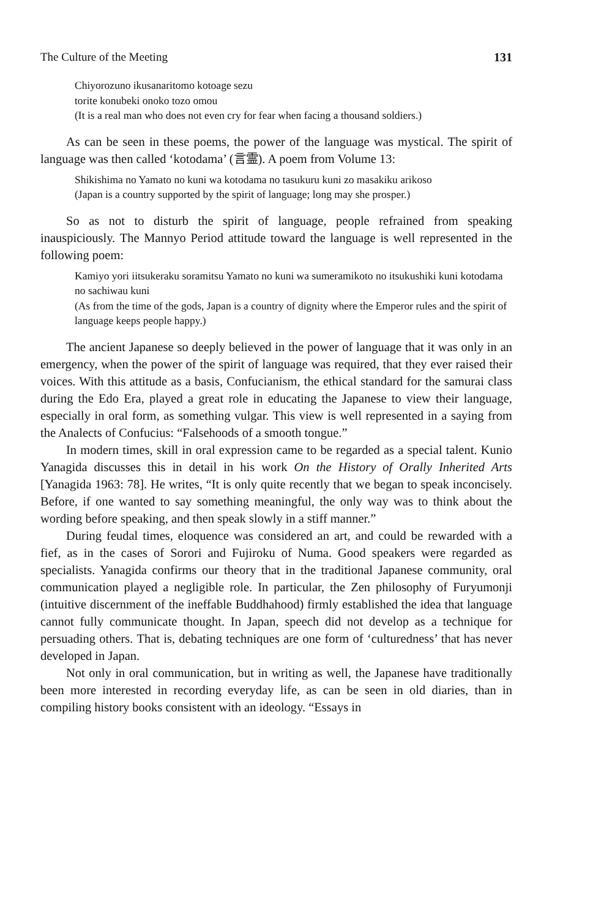The Culture of the Meeting 131
Chiyorozuno ikusanaritomo kotoage sezu
torite konubeki onoko tozo omou
(It is a real man who does not even cry for fear when facing a thousand soldiers.)
As can be seen in these poems, the power of the language was mystical. The spirit of language was then called ‘kotodama’ (言霊). A poem from Volume 13:
Shikishima no Yamato no kuni wa kotodama no tasukuru kuni zo masakiku arikoso
(Japan is a country supported by the spirit of language; long may she prosper.)
So as not to disturb the spirit of language, people refrained from speaking inauspiciously. The Mannyo Period attitude toward the language is well represented in the following poem:
Kamiyo yori iitsukeraku soramitsu Yamato no kuni wa sumeramikoto no itsukushiki kuni kotodama no sachiwau kuni
(As from the time of the gods, Japan is a country of dignity where the Emperor rules and the spirit of language keeps people happy.)
The ancient Japanese so deeply believed in the power of language that it was only in an emergency, when the power of the spirit of language was required, that they ever raised their voices. With this attitude as a basis, Confucianism, the ethical standard for the samurai class during the Edo Era, played a great role in educating the Japanese to view their language, especially in oral form, as something vulgar. This view is well represented in a saying from the Analects of Confucius: “Falsehoods of a smooth tongue.”
In modern times, skill in oral expression came to be regarded as a special talent. Kunio Yanagida discusses this in detail in his work On the History of Orally Inherited Arts [Yanagida 1963: 78]. He writes, “It is only quite recently that we began to speak inconcisely. Before, if one wanted to say something meaningful, the only way was to think about the wording before speaking, and then speak slowly in a stiff manner.”
During feudal times, eloquence was considered an art, and could be rewarded with a fief, as in the cases of Sorori and Fujiroku of Numa. Good speakers were regarded as specialists. Yanagida confirms our theory that in the traditional Japanese community, oral communication played a negligible role. In particular, the Zen philosophy of Furyumonji (intuitive discernment of the ineffable Buddhahood) firmly established the idea that language cannot fully communicate thought. In Japan, speech did not develop as a technique for persuading others. That is, debating techniques are one form of ‘culturedness’ that has never developed in Japan.
Not only in oral communication, but in writing as well, the Japanese have traditionally been more interested in recording everyday life, as can be seen in old diaries, than in compiling history books consistent with an ideology. “Essays in